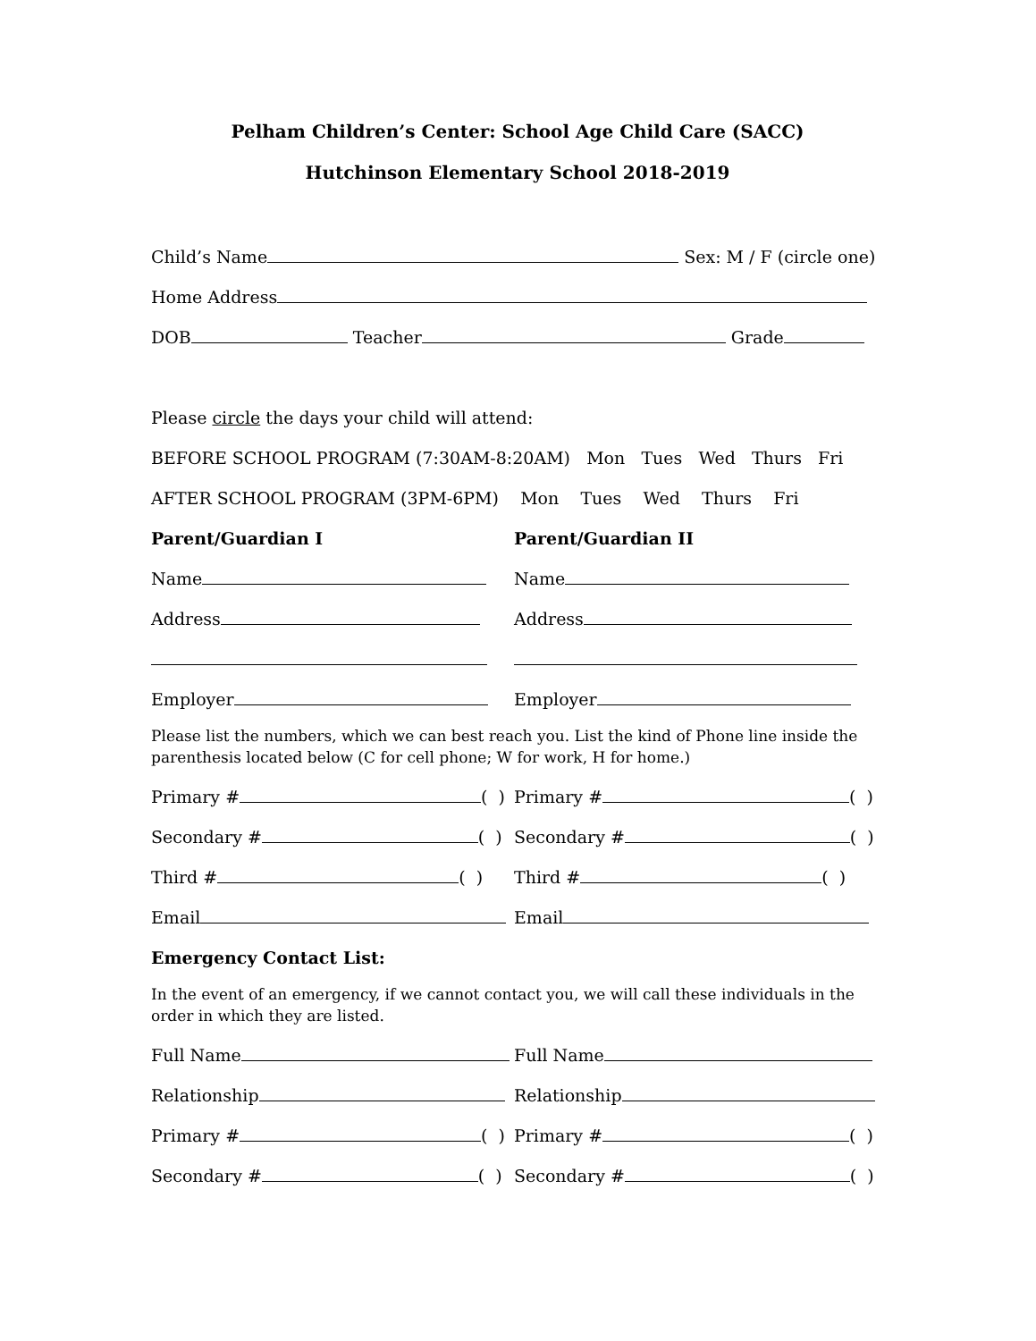Pelham Children’s Center: School Age Child Care (SACC)
Hutchinson Elementary School 2018-2019
Child’s Name Sex: M / F (circle one)
Home Address
DOB Teacher Grade
Please circle the days your child will attend:
BEFORE SCHOOL PROGRAM (7:30AM-8:20AM) Mon Tues Wed Thurs Fri
AFTER SCHOOL PROGRAM (3PM-6PM) Mon Tues Wed Thurs Fri
Parent/Guardian I Parent/Guardian II
Name Name
Address Address
Employer Employer
Please list the numbers, which we can best reach you. List the kind of Phone line inside the parenthesis located below (C for cell phone; W for work, H for home.)
Primary # ( ) Primary # ( )
Secondary # ( ) Secondary # ( )
Third # ( ) Third # ( )
Email Email
Emergency Contact List:
In the event of an emergency, if we cannot contact you, we will call these individuals in the order in which they are listed.
Full Name Full Name
Relationship Relationship
Primary # ( ) Primary # ( )
Secondary # ( ) Secondary # ( )